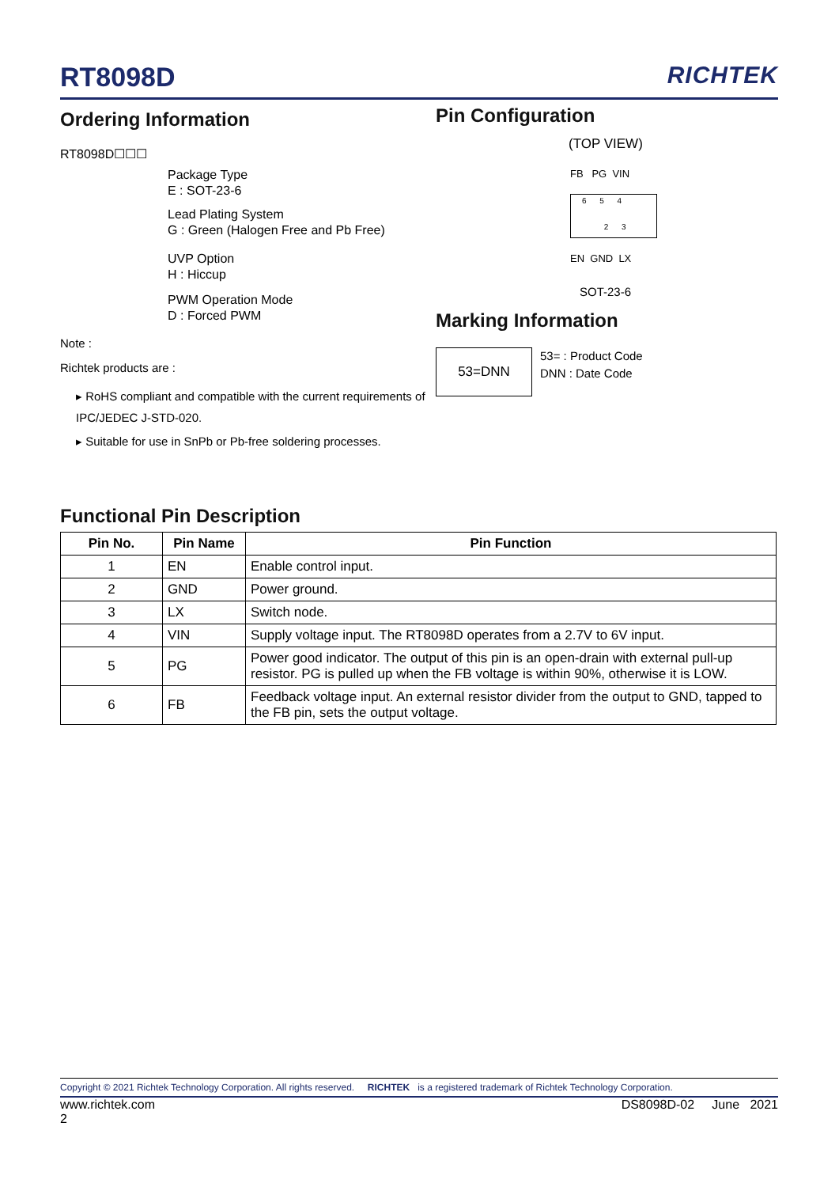RT8098D RICHTEK
Ordering Information
RT8098D☐☐☐
Package Type
E : SOT-23-6
Lead Plating System
G : Green (Halogen Free and Pb Free)
UVP Option
H : Hiccup
PWM Operation Mode
D : Forced PWM
Note :
Richtek products are :
▸ RoHS compliant and compatible with the current requirements of IPC/JEDEC J-STD-020.
▸ Suitable for use in SnPb or Pb-free soldering processes.
Pin Configuration
(TOP VIEW)
FB PG VIN
6 5 4
2 3
EN GND LX
SOT-23-6
Marking Information
53=DNN
53= : Product Code
DNN : Date Code
Functional Pin Description
| Pin No. | Pin Name | Pin Function |
| --- | --- | --- |
| 1 | EN | Enable control input. |
| 2 | GND | Power ground. |
| 3 | LX | Switch node. |
| 4 | VIN | Supply voltage input. The RT8098D operates from a 2.7V to 6V input. |
| 5 | PG | Power good indicator. The output of this pin is an open-drain with external pull-up resistor. PG is pulled up when the FB voltage is within 90%, otherwise it is LOW. |
| 6 | FB | Feedback voltage input. An external resistor divider from the output to GND, tapped to the FB pin, sets the output voltage. |
Copyright © 2021 Richtek Technology Corporation. All rights reserved. RICHTEK is a registered trademark of Richtek Technology Corporation.
www.richtek.com DS8098D-02 June 2021
2